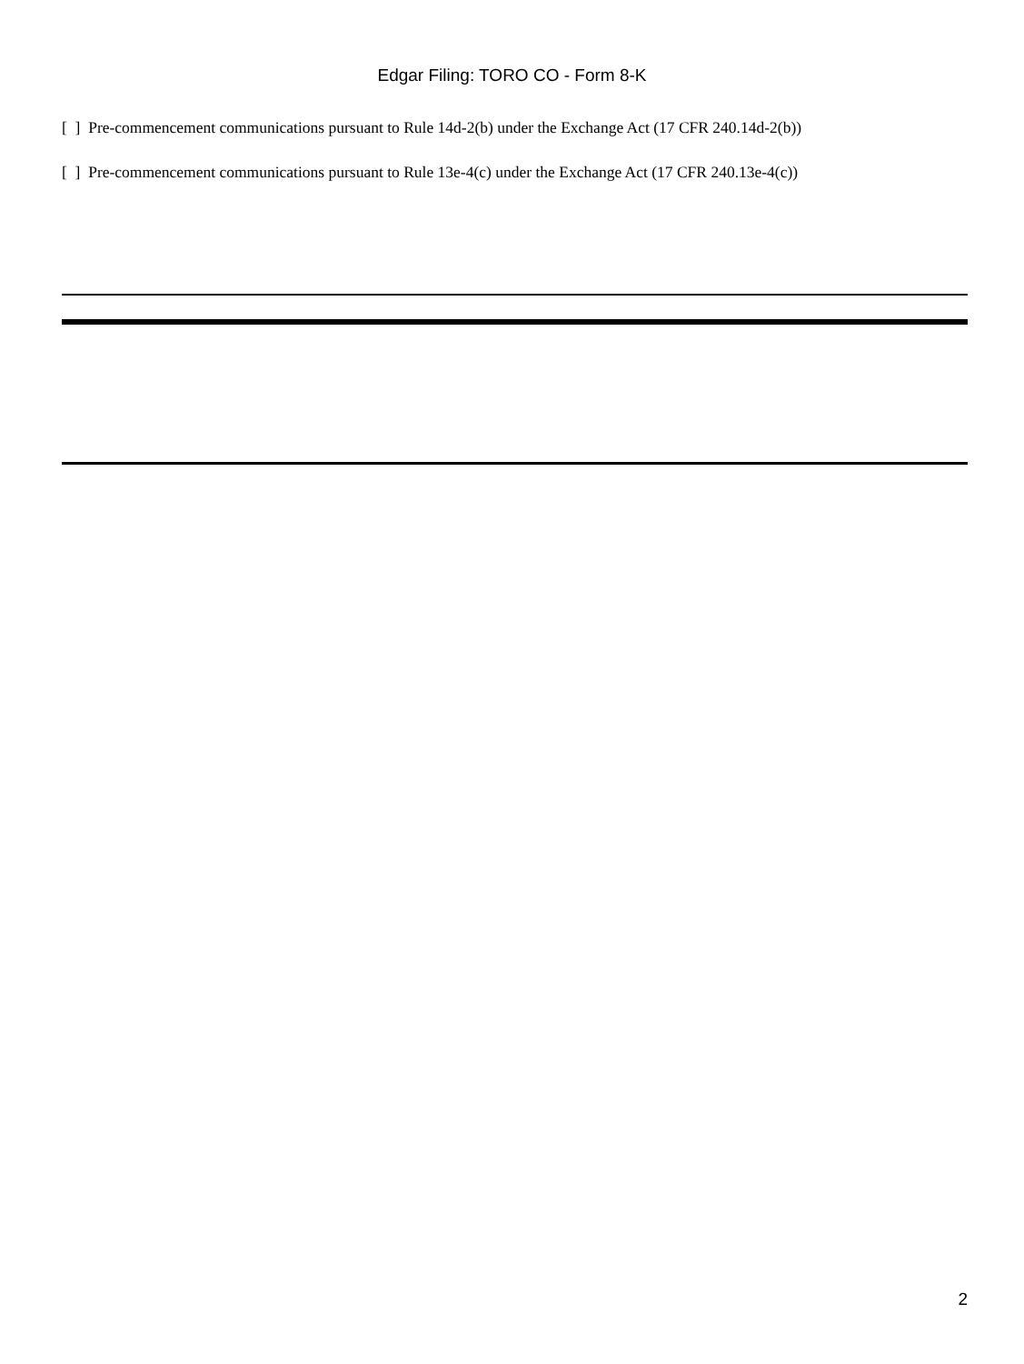Edgar Filing: TORO CO - Form 8-K
[ ] Pre-commencement communications pursuant to Rule 14d-2(b) under the Exchange Act (17 CFR 240.14d-2(b))
[ ] Pre-commencement communications pursuant to Rule 13e-4(c) under the Exchange Act (17 CFR 240.13e-4(c))
2